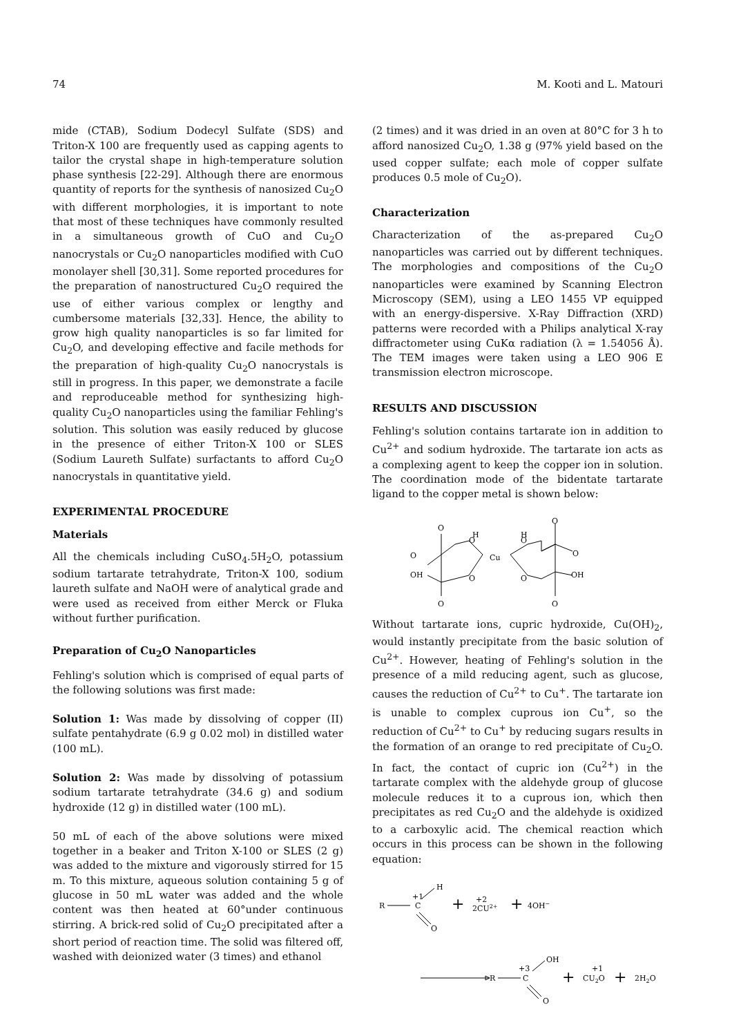74 M. Kooti and L. Matouri
mide (CTAB), Sodium Dodecyl Sulfate (SDS) and Triton-X 100 are frequently used as capping agents to tailor the crystal shape in high-temperature solution phase synthesis [22-29]. Although there are enormous quantity of reports for the synthesis of nanosized Cu<sub>2</sub>O with different morphologies, it is important to note that most of these techniques have commonly resulted in a simultaneous growth of CuO and Cu<sub>2</sub>O nanocrystals or Cu<sub>2</sub>O nanoparticles modified with CuO monolayer shell [30,31]. Some reported procedures for the preparation of nanostructured Cu<sub>2</sub>O required the use of either various complex or lengthy and cumbersome materials [32,33]. Hence, the ability to grow high quality nanoparticles is so far limited for Cu<sub>2</sub>O, and developing effective and facile methods for the preparation of high-quality Cu<sub>2</sub>O nanocrystals is still in progress. In this paper, we demonstrate a facile and reproduceable method for synthesizing high-quality Cu<sub>2</sub>O nanoparticles using the familiar Fehling's solution. This solution was easily reduced by glucose in the presence of either Triton-X 100 or SLES (Sodium Laureth Sulfate) surfactants to afford Cu<sub>2</sub>O nanocrystals in quantitative yield.
EXPERIMENTAL PROCEDURE
Materials
All the chemicals including CuSO<sub>4</sub>.5H<sub>2</sub>O, potassium sodium tartarate tetrahydrate, Triton-X 100, sodium laureth sulfate and NaOH were of analytical grade and were used as received from either Merck or Fluka without further purification.
Preparation of Cu<sub>2</sub>O Nanoparticles
Fehling's solution which is comprised of equal parts of the following solutions was first made:
Solution 1: Was made by dissolving of copper (II) sulfate pentahydrate (6.9 g 0.02 mol) in distilled water (100 mL).
Solution 2: Was made by dissolving of potassium sodium tartarate tetrahydrate (34.6 g) and sodium hydroxide (12 g) in distilled water (100 mL).
50 mL of each of the above solutions were mixed together in a beaker and Triton X-100 or SLES (2 g) was added to the mixture and vigorously stirred for 15 m. To this mixture, aqueous solution containing 5 g of glucose in 50 mL water was added and the whole content was then heated at 60°under continuous stirring. A brick-red solid of Cu<sub>2</sub>O precipitated after a short period of reaction time. The solid was filtered off, washed with deionized water (3 times) and ethanol
(2 times) and it was dried in an oven at 80°C for 3 h to afford nanosized Cu<sub>2</sub>O, 1.38 g (97% yield based on the used copper sulfate; each mole of copper sulfate produces 0.5 mole of Cu<sub>2</sub>O).
Characterization
Characterization of the as-prepared Cu<sub>2</sub>O nanoparticles was carried out by different techniques. The morphologies and compositions of the Cu<sub>2</sub>O nanoparticles were examined by Scanning Electron Microscopy (SEM), using a LEO 1455 VP equipped with an energy-dispersive. X-Ray Diffraction (XRD) patterns were recorded with a Philips analytical X-ray diffractometer using CuKα radiation (λ = 1.54056 Å). The TEM images were taken using a LEO 906 E transmission electron microscope.
RESULTS AND DISCUSSION
Fehling's solution contains tartarate ion in addition to Cu<sup>2+</sup> and sodium hydroxide. The tartarate ion acts as a complexing agent to keep the copper ion in solution. The coordination mode of the bidentate tartarate ligand to the copper metal is shown below:
O
H
O
O
OH
O
O
Cu
H
O
O
O
OH
O
O
Without tartarate ions, cupric hydroxide, Cu(OH)<sub>2</sub>, would instantly precipitate from the basic solution of Cu<sup>2+</sup>. However, heating of Fehling's solution in the presence of a mild reducing agent, such as glucose, causes the reduction of Cu<sup>2+</sup> to Cu<sup>+</sup>. The tartarate ion is unable to complex cuprous ion Cu<sup>+</sup>, so the reduction of Cu<sup>2+</sup> to Cu<sup>+</sup> by reducing sugars results in the formation of an orange to red precipitate of Cu<sub>2</sub>O. In fact, the contact of cupric ion (Cu<sup>2+</sup>) in the tartarate complex with the aldehyde group of glucose molecule reduces it to a cuprous ion, which then precipitates as red Cu<sub>2</sub>O and the aldehyde is oxidized to a carboxylic acid. The chemical reaction which occurs in this process can be shown in the following equation:
R
+1
C
H
O
+
+2
2CU2+
+
4OH−
R
+3
C
OH
O
+
+1
CU2O
+
2H2O